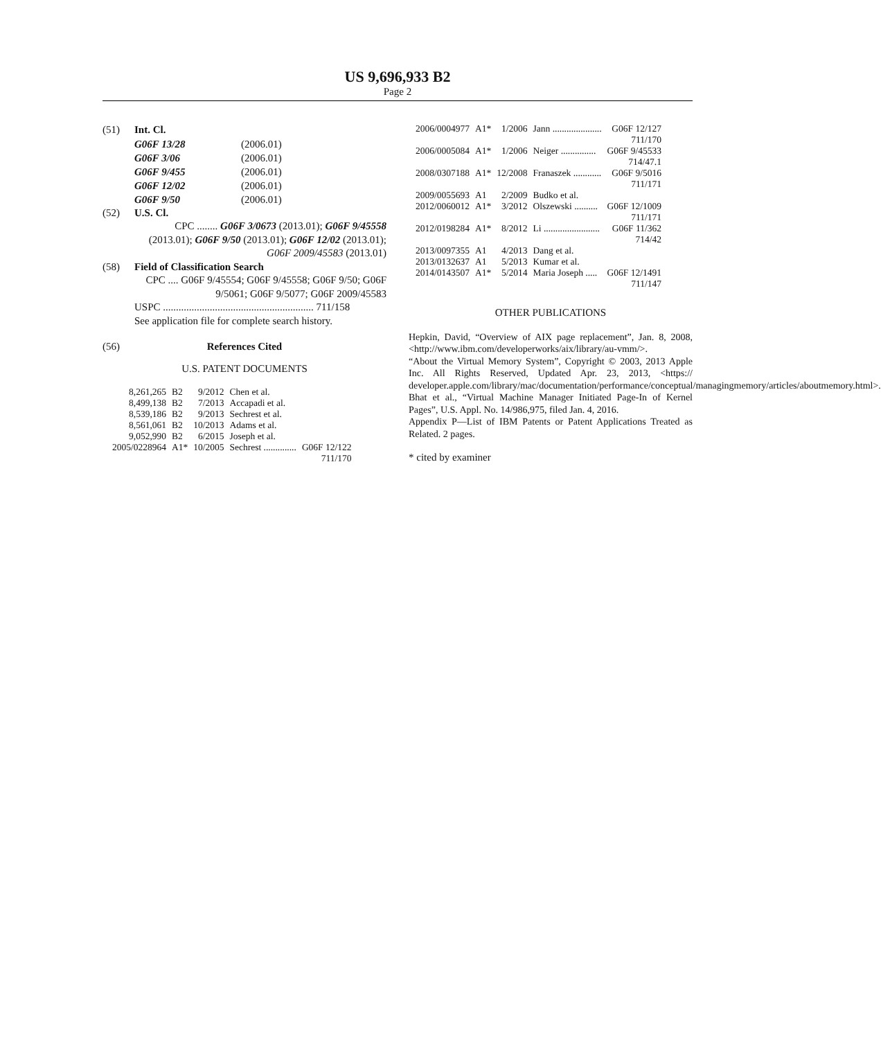US 9,696,933 B2
Page 2
(51) Int. Cl.
| G06F 13/28 | (2006.01) |
| G06F 3/06 | (2006.01) |
| G06F 9/455 | (2006.01) |
| G06F 12/02 | (2006.01) |
| G06F 9/50 | (2006.01) |
(52) U.S. Cl.
CPC ........ G06F 3/0673 (2013.01); G06F 9/45558 (2013.01); G06F 9/50 (2013.01); G06F 12/02 (2013.01); G06F 2009/45583 (2013.01)
(58) Field of Classification Search
CPC .... G06F 9/45554; G06F 9/45558; G06F 9/50; G06F 9/5061; G06F 9/5077; G06F 2009/45583
USPC .......................................................... 711/158
See application file for complete search history.
(56) References Cited
U.S. PATENT DOCUMENTS
| 8,261,265 | B2 | 9/2012 | Chen et al. | |
| 8,499,138 | B2 | 7/2013 | Accapadi et al. | |
| 8,539,186 | B2 | 9/2013 | Sechrest et al. | |
| 8,561,061 | B2 | 10/2013 | Adams et al. | |
| 9,052,990 | B2 | 6/2015 | Joseph et al. | |
| 2005/0228964 | A1* | 10/2005 | Sechrest .............. | G06F 12/122 711/170 |
| 2006/0004977 | A1* | 1/2006 | Jann ..................... | G06F 12/127 711/170 |
| 2006/0005084 | A1* | 1/2006 | Neiger ............... | G06F 9/45533 714/47.1 |
| 2008/0307188 | A1* | 12/2008 | Franaszek ............ | G06F 9/5016 711/171 |
| 2009/0055693 | A1 | 2/2009 | Budko et al. | |
| 2012/0060012 | A1* | 3/2012 | Olszewski .......... | G06F 12/1009 711/171 |
| 2012/0198284 | A1* | 8/2012 | Li ........................ | G06F 11/362 714/42 |
| 2013/0097355 | A1 | 4/2013 | Dang et al. | |
| 2013/0132637 | A1 | 5/2013 | Kumar et al. | |
| 2014/0143507 | A1* | 5/2014 | Maria Joseph ..... | G06F 12/1491 711/147 |
OTHER PUBLICATIONS
Hepkin, David, “Overview of AIX page replacement”, Jan. 8, 2008, <http://www.ibm.com/developerworks/aix/library/au-vmm/>.
“About the Virtual Memory System”, Copyright © 2003, 2013 Apple Inc. All Rights Reserved, Updated Apr. 23, 2013, <https:// developer.apple.com/library/mac/documentation/performance/conceptual/managingmemory/articles/aboutmemory.html>.
Bhat et al., “Virtual Machine Manager Initiated Page-In of Kernel Pages”, U.S. Appl. No. 14/986,975, filed Jan. 4, 2016.
Appendix P—List of IBM Patents or Patent Applications Treated as Related. 2 pages.
* cited by examiner